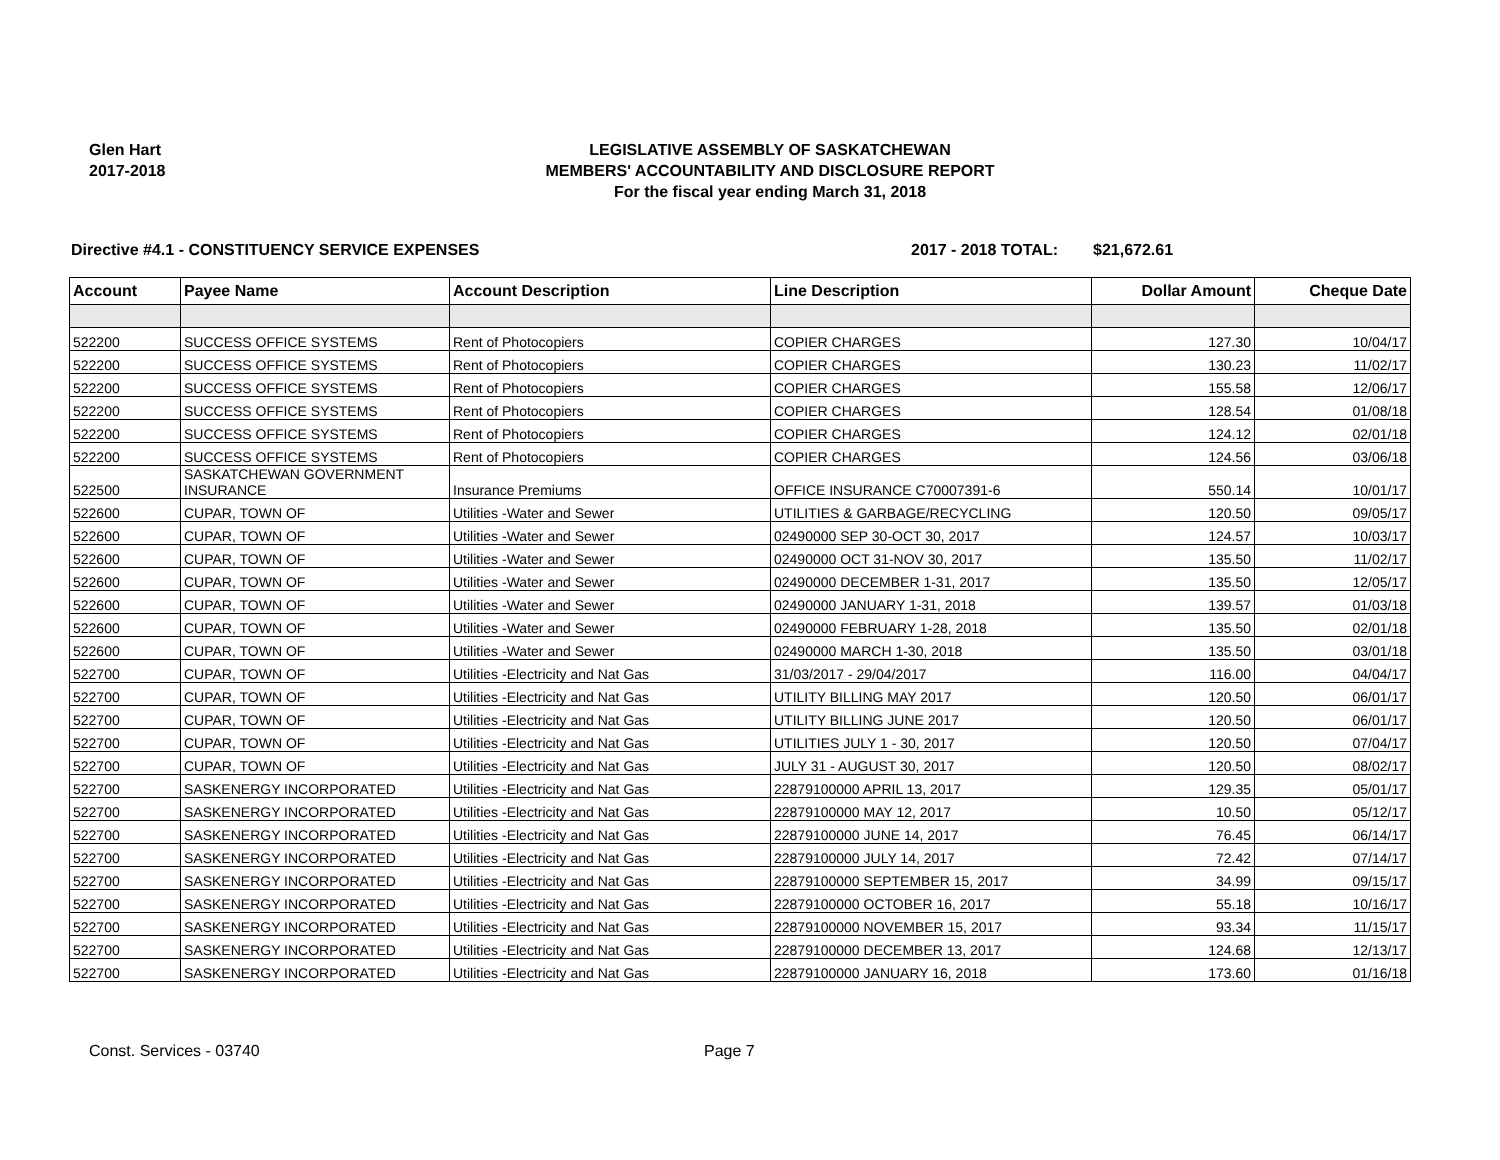Glen Hart
2017-2018
LEGISLATIVE ASSEMBLY OF SASKATCHEWAN
MEMBERS' ACCOUNTABILITY AND DISCLOSURE REPORT
For the fiscal year ending March 31, 2018
Directive #4.1 - CONSTITUENCY SERVICE EXPENSES 2017 - 2018 TOTAL: $21,672.61
| Account | Payee Name | Account Description | Line Description | Dollar Amount | Cheque Date |
| --- | --- | --- | --- | --- | --- |
| 522200 | SUCCESS OFFICE SYSTEMS | Rent of Photocopiers | COPIER CHARGES | 127.30 | 10/04/17 |
| 522200 | SUCCESS OFFICE SYSTEMS | Rent of Photocopiers | COPIER CHARGES | 130.23 | 11/02/17 |
| 522200 | SUCCESS OFFICE SYSTEMS | Rent of Photocopiers | COPIER CHARGES | 155.58 | 12/06/17 |
| 522200 | SUCCESS OFFICE SYSTEMS | Rent of Photocopiers | COPIER CHARGES | 128.54 | 01/08/18 |
| 522200 | SUCCESS OFFICE SYSTEMS | Rent of Photocopiers | COPIER CHARGES | 124.12 | 02/01/18 |
| 522200 | SUCCESS OFFICE SYSTEMS | Rent of Photocopiers | COPIER CHARGES | 124.56 | 03/06/18 |
| 522500 | SASKATCHEWAN GOVERNMENT INSURANCE | Insurance Premiums | OFFICE INSURANCE C70007391-6 | 550.14 | 10/01/17 |
| 522600 | CUPAR, TOWN OF | Utilities -Water and Sewer | UTILITIES & GARBAGE/RECYCLING | 120.50 | 09/05/17 |
| 522600 | CUPAR, TOWN OF | Utilities -Water and Sewer | 02490000 SEP 30-OCT 30, 2017 | 124.57 | 10/03/17 |
| 522600 | CUPAR, TOWN OF | Utilities -Water and Sewer | 02490000 OCT 31-NOV 30, 2017 | 135.50 | 11/02/17 |
| 522600 | CUPAR, TOWN OF | Utilities -Water and Sewer | 02490000 DECEMBER 1-31, 2017 | 135.50 | 12/05/17 |
| 522600 | CUPAR, TOWN OF | Utilities -Water and Sewer | 02490000 JANUARY 1-31, 2018 | 139.57 | 01/03/18 |
| 522600 | CUPAR, TOWN OF | Utilities -Water and Sewer | 02490000 FEBRUARY 1-28, 2018 | 135.50 | 02/01/18 |
| 522600 | CUPAR, TOWN OF | Utilities -Water and Sewer | 02490000 MARCH 1-30, 2018 | 135.50 | 03/01/18 |
| 522700 | CUPAR, TOWN OF | Utilities -Electricity and Nat Gas | 31/03/2017 - 29/04/2017 | 116.00 | 04/04/17 |
| 522700 | CUPAR, TOWN OF | Utilities -Electricity and Nat Gas | UTILITY BILLING MAY 2017 | 120.50 | 06/01/17 |
| 522700 | CUPAR, TOWN OF | Utilities -Electricity and Nat Gas | UTILITY BILLING JUNE 2017 | 120.50 | 06/01/17 |
| 522700 | CUPAR, TOWN OF | Utilities -Electricity and Nat Gas | UTILITIES JULY 1 - 30, 2017 | 120.50 | 07/04/17 |
| 522700 | CUPAR, TOWN OF | Utilities -Electricity and Nat Gas | JULY 31 - AUGUST 30, 2017 | 120.50 | 08/02/17 |
| 522700 | SASKENERGY INCORPORATED | Utilities -Electricity and Nat Gas | 22879100000 APRIL 13, 2017 | 129.35 | 05/01/17 |
| 522700 | SASKENERGY INCORPORATED | Utilities -Electricity and Nat Gas | 22879100000 MAY 12, 2017 | 10.50 | 05/12/17 |
| 522700 | SASKENERGY INCORPORATED | Utilities -Electricity and Nat Gas | 22879100000 JUNE 14, 2017 | 76.45 | 06/14/17 |
| 522700 | SASKENERGY INCORPORATED | Utilities -Electricity and Nat Gas | 22879100000 JULY 14, 2017 | 72.42 | 07/14/17 |
| 522700 | SASKENERGY INCORPORATED | Utilities -Electricity and Nat Gas | 22879100000 SEPTEMBER 15, 2017 | 34.99 | 09/15/17 |
| 522700 | SASKENERGY INCORPORATED | Utilities -Electricity and Nat Gas | 22879100000 OCTOBER 16, 2017 | 55.18 | 10/16/17 |
| 522700 | SASKENERGY INCORPORATED | Utilities -Electricity and Nat Gas | 22879100000 NOVEMBER 15, 2017 | 93.34 | 11/15/17 |
| 522700 | SASKENERGY INCORPORATED | Utilities -Electricity and Nat Gas | 22879100000 DECEMBER 13, 2017 | 124.68 | 12/13/17 |
| 522700 | SASKENERGY INCORPORATED | Utilities -Electricity and Nat Gas | 22879100000 JANUARY 16, 2018 | 173.60 | 01/16/18 |
Const. Services - 03740 Page 7